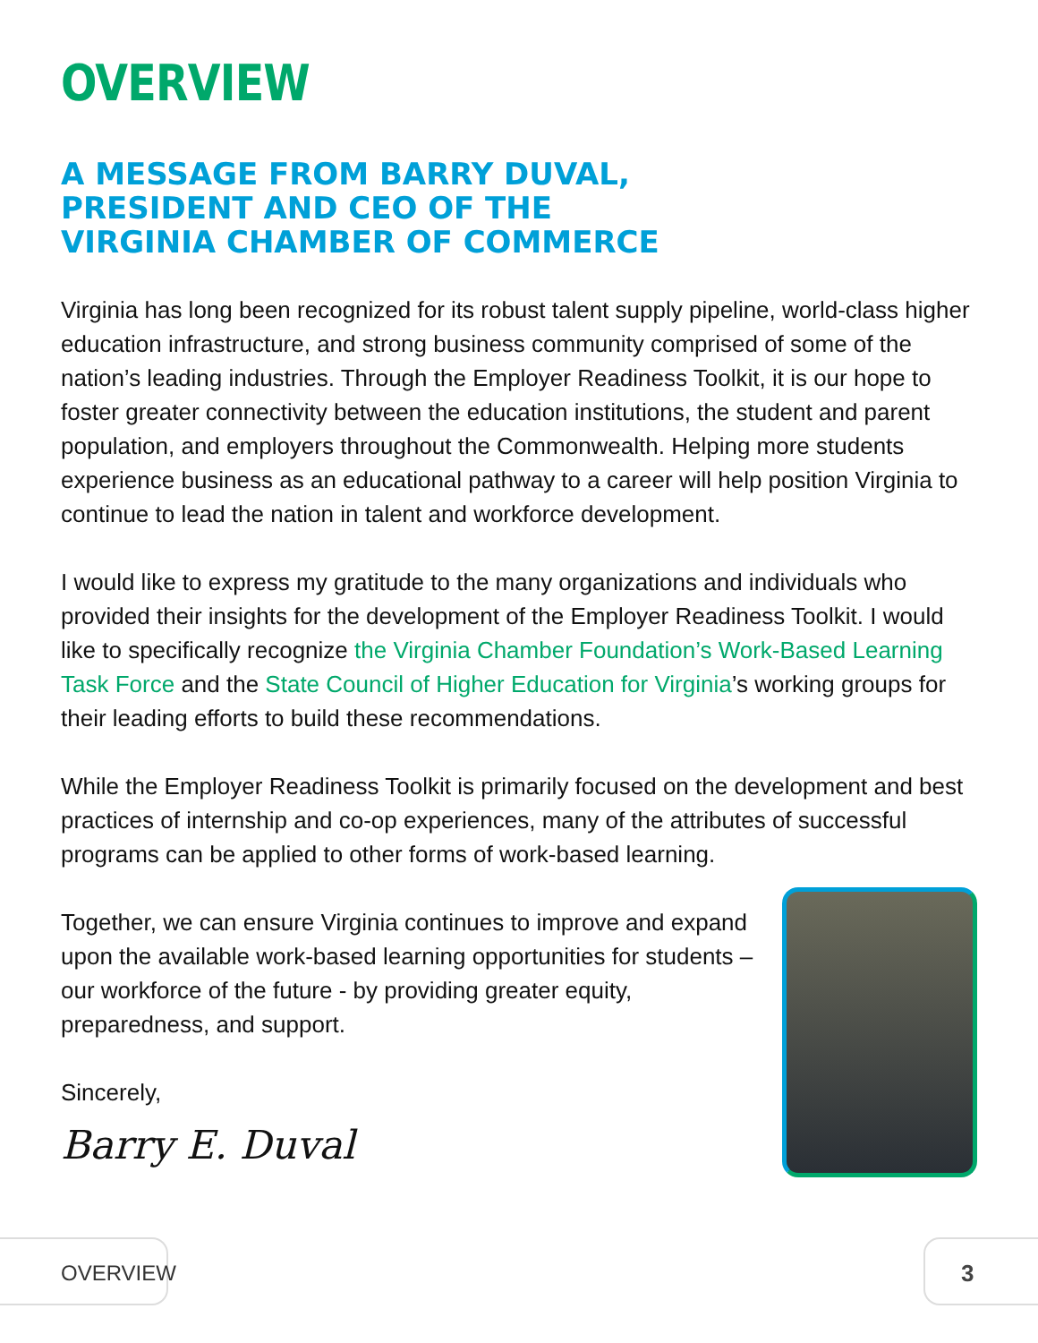OVERVIEW
A MESSAGE FROM BARRY DUVAL,
PRESIDENT AND CEO OF THE
VIRGINIA CHAMBER OF COMMERCE
Virginia has long been recognized for its robust talent supply pipeline, world-class higher education infrastructure, and strong business community comprised of some of the nation’s leading industries. Through the Employer Readiness Toolkit, it is our hope to foster greater connectivity between the education institutions, the student and parent population, and employers throughout the Commonwealth. Helping more students experience business as an educational pathway to a career will help position Virginia to continue to lead the nation in talent and workforce development.
I would like to express my gratitude to the many organizations and individuals who provided their insights for the development of the Employer Readiness Toolkit. I would like to specifically recognize the Virginia Chamber Foundation’s Work-Based Learning Task Force and the State Council of Higher Education for Virginia’s working groups for their leading efforts to build these recommendations.
While the Employer Readiness Toolkit is primarily focused on the development and best practices of internship and co-op experiences, many of the attributes of successful programs can be applied to other forms of work-based learning.
Together, we can ensure Virginia continues to improve and expand upon the available work-based learning opportunities for students – our workforce of the future - by providing greater equity, preparedness, and support.
Sincerely,
Barry E. Duval
OVERVIEW 3